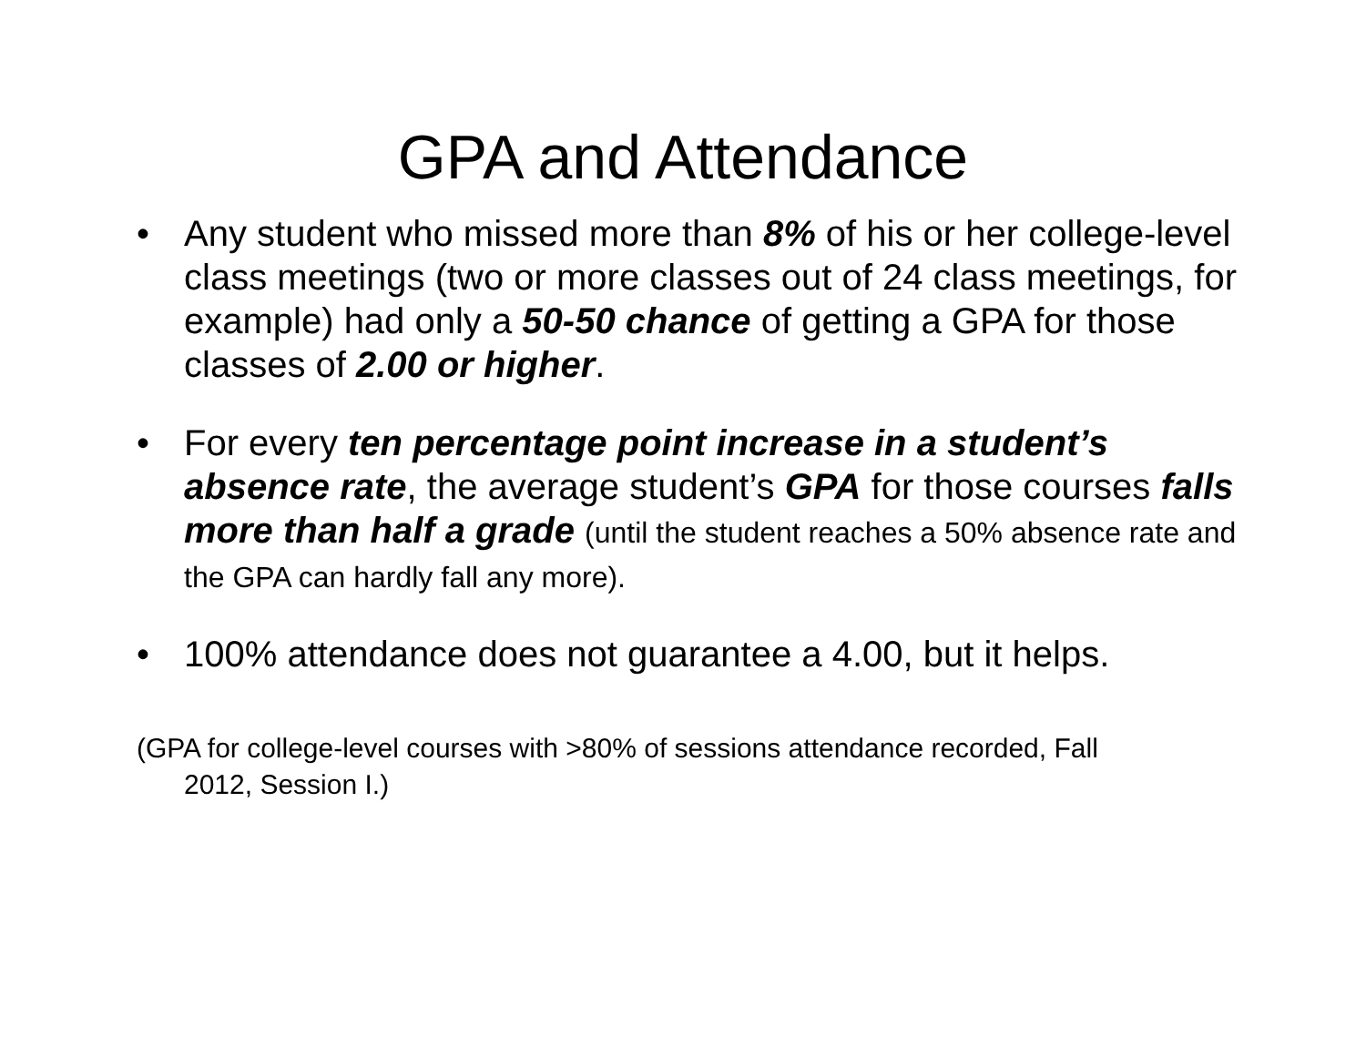GPA and Attendance
• Any student who missed more than 8% of his or her college-level class meetings (two or more classes out of 24 class meetings, for example) had only a 50-50 chance of getting a GPA for those classes of 2.00 or higher.
• For every ten percentage point increase in a student’s absence rate, the average student’s GPA for those courses falls more than half a grade (until the student reaches a 50% absence rate and the GPA can hardly fall any more).
• 100% attendance does not guarantee a 4.00, but it helps.
(GPA for college-level courses with >80% of sessions attendance recorded, Fall 2012, Session I.)